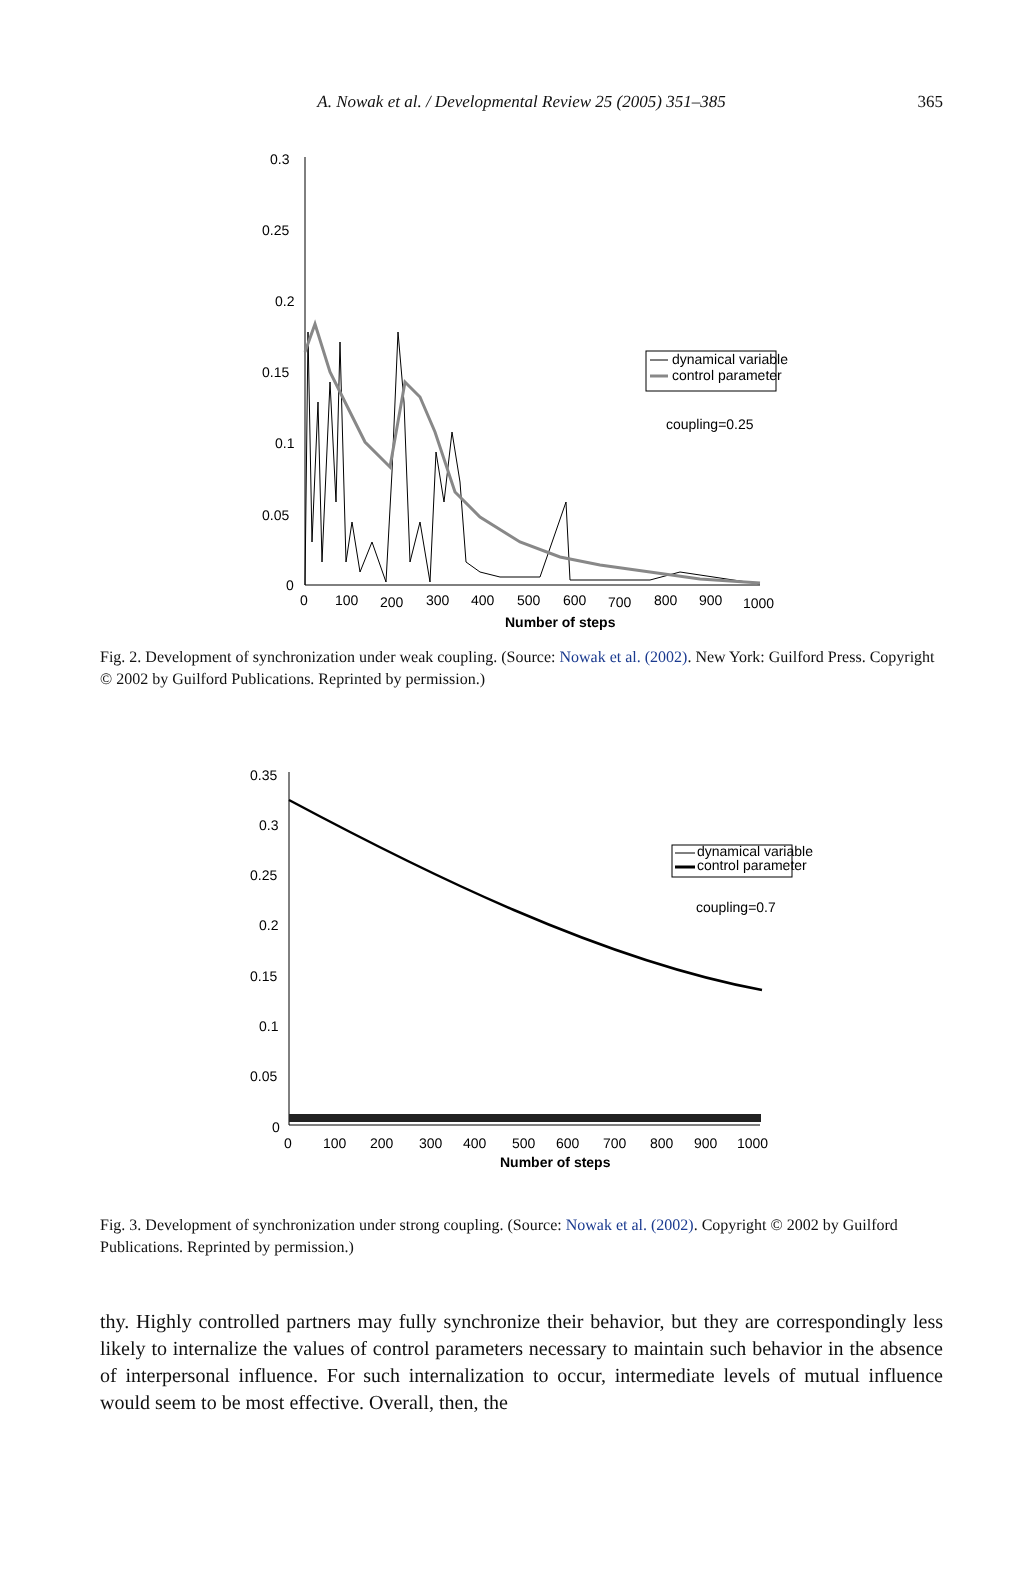A. Nowak et al. / Developmental Review 25 (2005) 351–385
365
0.3
0.25
0.2
0.15
0.1
0.05
0
0
100
200
300
400
500
600
700
800
900
1000
Number of steps
dynamical variable
control parameter
coupling=0.25
Fig. 2. Development of synchronization under weak coupling. (Source: Nowak et al. (2002). New York: Guilford Press. Copyright © 2002 by Guilford Publications. Reprinted by permission.)
0.35
0.3
0.25
0.2
0.15
0.1
0.05
0
0
100
200
300
400
500
600
700
800
900
1000
Number of steps
dynamical variable
control parameter
coupling=0.7
Fig. 3. Development of synchronization under strong coupling. (Source: Nowak et al. (2002). Copyright © 2002 by Guilford Publications. Reprinted by permission.)
thy. Highly controlled partners may fully synchronize their behavior, but they are correspondingly less likely to internalize the values of control parameters necessary to maintain such behavior in the absence of interpersonal influence. For such internalization to occur, intermediate levels of mutual influence would seem to be most effective. Overall, then, the